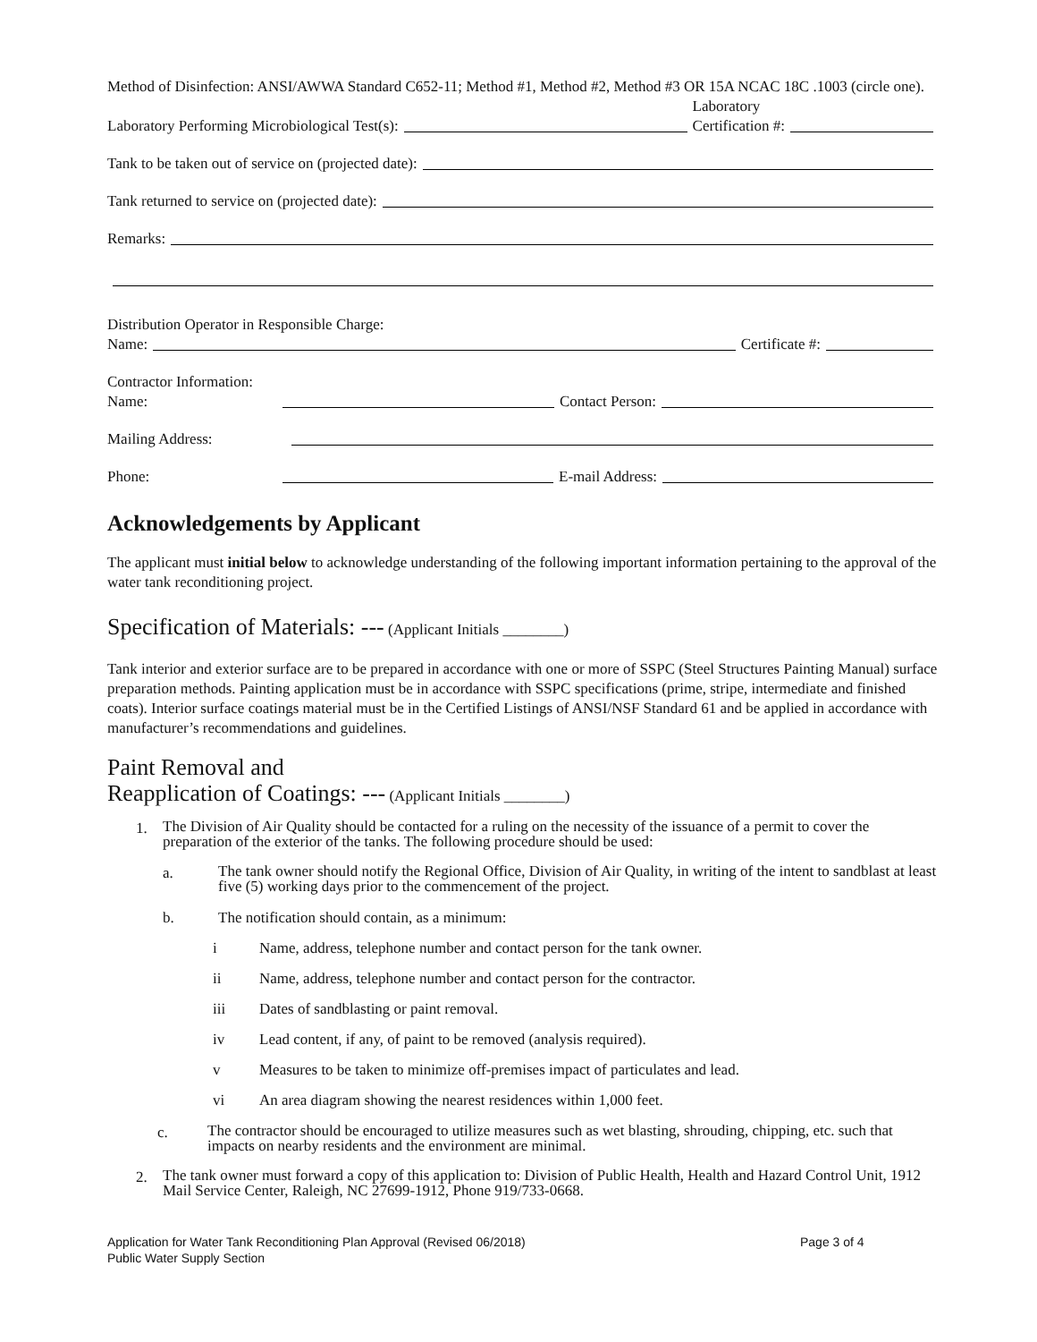Method of Disinfection: ANSI/AWWA Standard C652-11; Method #1, Method #2, Method #3 OR 15A NCAC 18C .1003 (circle one).
Laboratory Performing Microbiological Test(s): Laboratory
Certification #:
Tank to be taken out of service on (projected date):
Tank returned to service on (projected date):
Remarks:
Distribution Operator in Responsible Charge:
Name: Certificate #:
Contractor Information:
Name: Contact Person:
Mailing Address:
Phone: E-mail Address:
Acknowledgements by Applicant
The applicant must initial below to acknowledge understanding of the following important information pertaining to the approval of the water tank reconditioning project.
Specification of Materials: --- (Applicant Initials ________)
Tank interior and exterior surface are to be prepared in accordance with one or more of SSPC (Steel Structures Painting Manual) surface preparation methods. Painting application must be in accordance with SSPC specifications (prime, stripe, intermediate and finished coats). Interior surface coatings material must be in the Certified Listings of ANSI/NSF Standard 61 and be applied in accordance with manufacturer’s recommendations and guidelines.
Paint Removal and
Reapplication of Coatings: --- (Applicant Initials ________)
1. The Division of Air Quality should be contacted for a ruling on the necessity of the issuance of a permit to cover the preparation of the exterior of the tanks. The following procedure should be used:
a. The tank owner should notify the Regional Office, Division of Air Quality, in writing of the intent to sandblast at least five (5) working days prior to the commencement of the project.
b. The notification should contain, as a minimum:
i Name, address, telephone number and contact person for the tank owner.
ii Name, address, telephone number and contact person for the contractor.
iii Dates of sandblasting or paint removal.
iv Lead content, if any, of paint to be removed (analysis required).
v Measures to be taken to minimize off-premises impact of particulates and lead.
vi An area diagram showing the nearest residences within 1,000 feet.
c. The contractor should be encouraged to utilize measures such as wet blasting, shrouding, chipping, etc. such that impacts on nearby residents and the environment are minimal.
2. The tank owner must forward a copy of this application to: Division of Public Health, Health and Hazard Control Unit, 1912 Mail Service Center, Raleigh, NC 27699-1912, Phone 919/733-0668.
Application for Water Tank Reconditioning Plan Approval (Revised 06/2018)
Public Water Supply Section Page 3 of 4